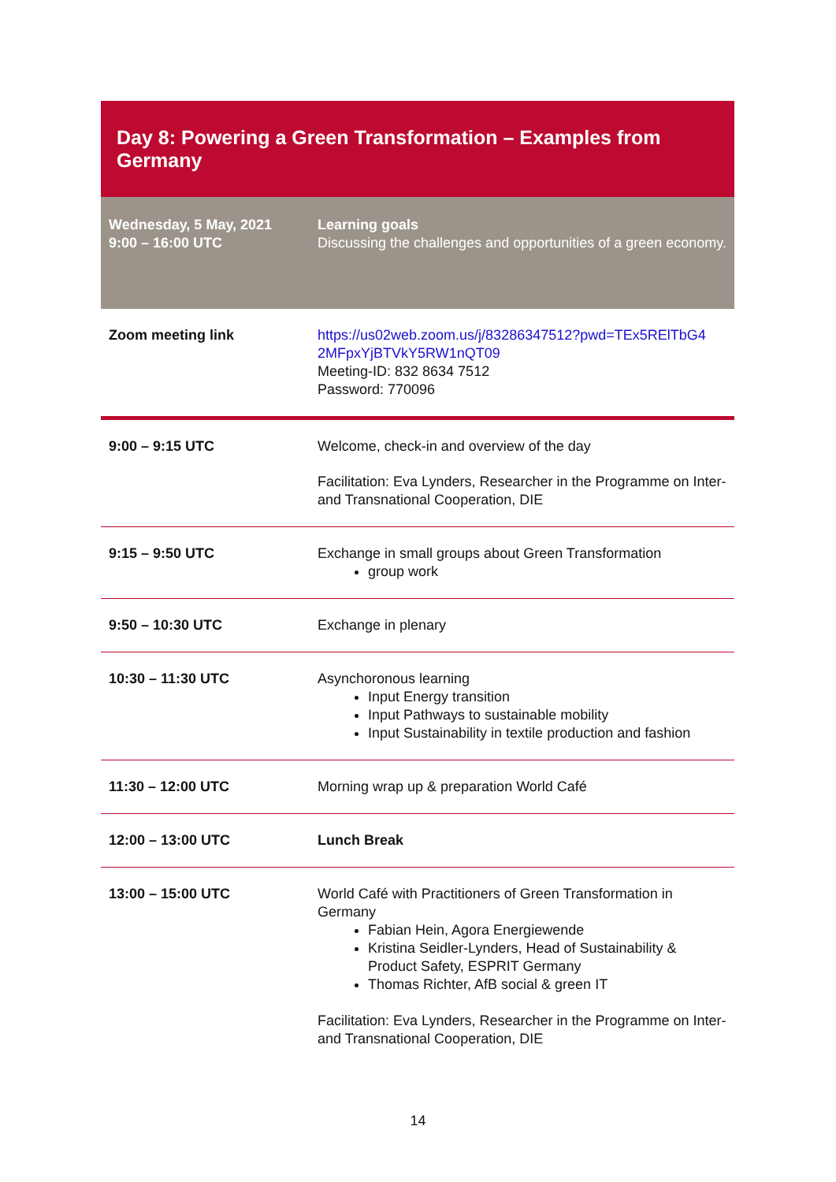Day 8: Powering a Green Transformation – Examples from Germany
| Wednesday, 5 May, 2021 9:00 – 16:00 UTC | Learning goals Discussing the challenges and opportunities of a green economy. |
| Zoom meeting link | https://us02web.zoom.us/j/83286347512?pwd=TEx5RElTbG4 2MFpxYjBTVkY5RW1nQT09 Meeting-ID: 832 8634 7512 Password: 770096 |
| 9:00 – 9:15 UTC | Welcome, check-in and overview of the day Facilitation: Eva Lynders, Researcher in the Programme on Inter- and Transnational Cooperation, DIE |
| 9:15 – 9:50 UTC | Exchange in small groups about Green Transformation group work |
| 9:50 – 10:30 UTC | Exchange in plenary |
| 10:30 – 11:30 UTC | Asynchoronous learning Input Energy transition Input Pathways to sustainable mobility Input Sustainability in textile production and fashion |
| 11:30 – 12:00 UTC | Morning wrap up & preparation World Café |
| 12:00 – 13:00 UTC | Lunch Break |
| 13:00 – 15:00 UTC | World Café with Practitioners of Green Transformation in Germany Fabian Hein, Agora Energiewende Kristina Seidler-Lynders, Head of Sustainability & Product Safety, ESPRIT Germany Thomas Richter, AfB social & green IT Facilitation: Eva Lynders, Researcher in the Programme on Inter- and Transnational Cooperation, DIE |
14